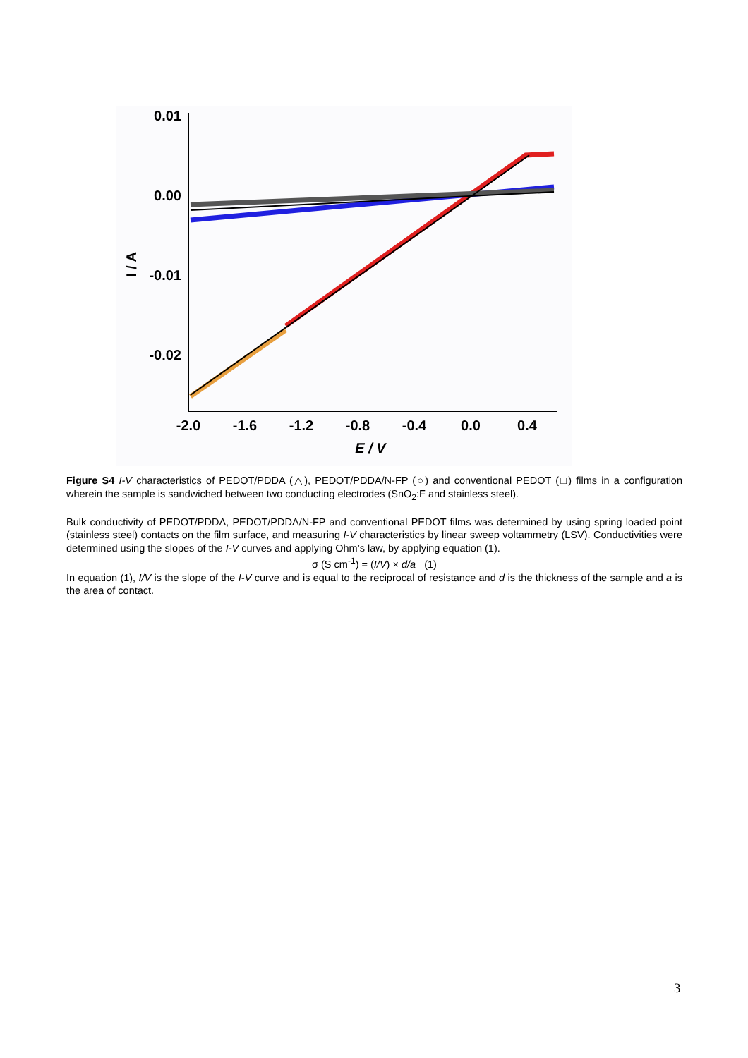0.01
0.00
-0.01
-0.02
-2.0
-1.6
-1.2
-0.8
-0.4
0.0
0.4
E / V
I / A
Figure S4 I-V characteristics of PEDOT/PDDA (△), PEDOT/PDDA/N-FP (○) and conventional PEDOT (□) films in a configuration wherein the sample is sandwiched between two conducting electrodes (SnO<sub>2</sub>:F and stainless steel).
Bulk conductivity of PEDOT/PDDA, PEDOT/PDDA/N-FP and conventional PEDOT films was determined by using spring loaded point (stainless steel) contacts on the film surface, and measuring I-V characteristics by linear sweep voltammetry (LSV). Conductivities were determined using the slopes of the I-V curves and applying Ohm’s law, by applying equation (1).
σ (S cm<sup>-1</sup>) = (I/V) × d/a (1)
In equation (1), I/V is the slope of the I-V curve and is equal to the reciprocal of resistance and d is the thickness of the sample and a is the area of contact.
3